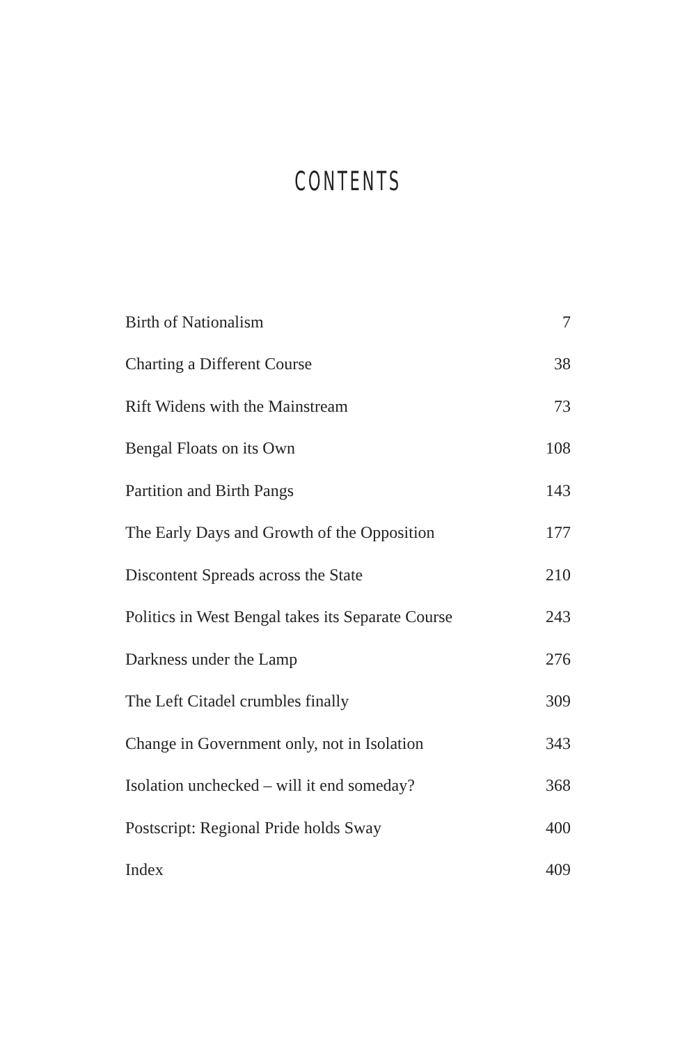CONTENTS
| Birth of Nationalism | 7 |
| Charting a Different Course | 38 |
| Rift Widens with the Mainstream | 73 |
| Bengal Floats on its Own | 108 |
| Partition and Birth Pangs | 143 |
| The Early Days and Growth of the Opposition | 177 |
| Discontent Spreads across the State | 210 |
| Politics in West Bengal takes its Separate Course | 243 |
| Darkness under the Lamp | 276 |
| The Left Citadel crumbles finally | 309 |
| Change in Government only, not in Isolation | 343 |
| Isolation unchecked – will it end someday? | 368 |
| Postscript: Regional Pride holds Sway | 400 |
| Index | 409 |